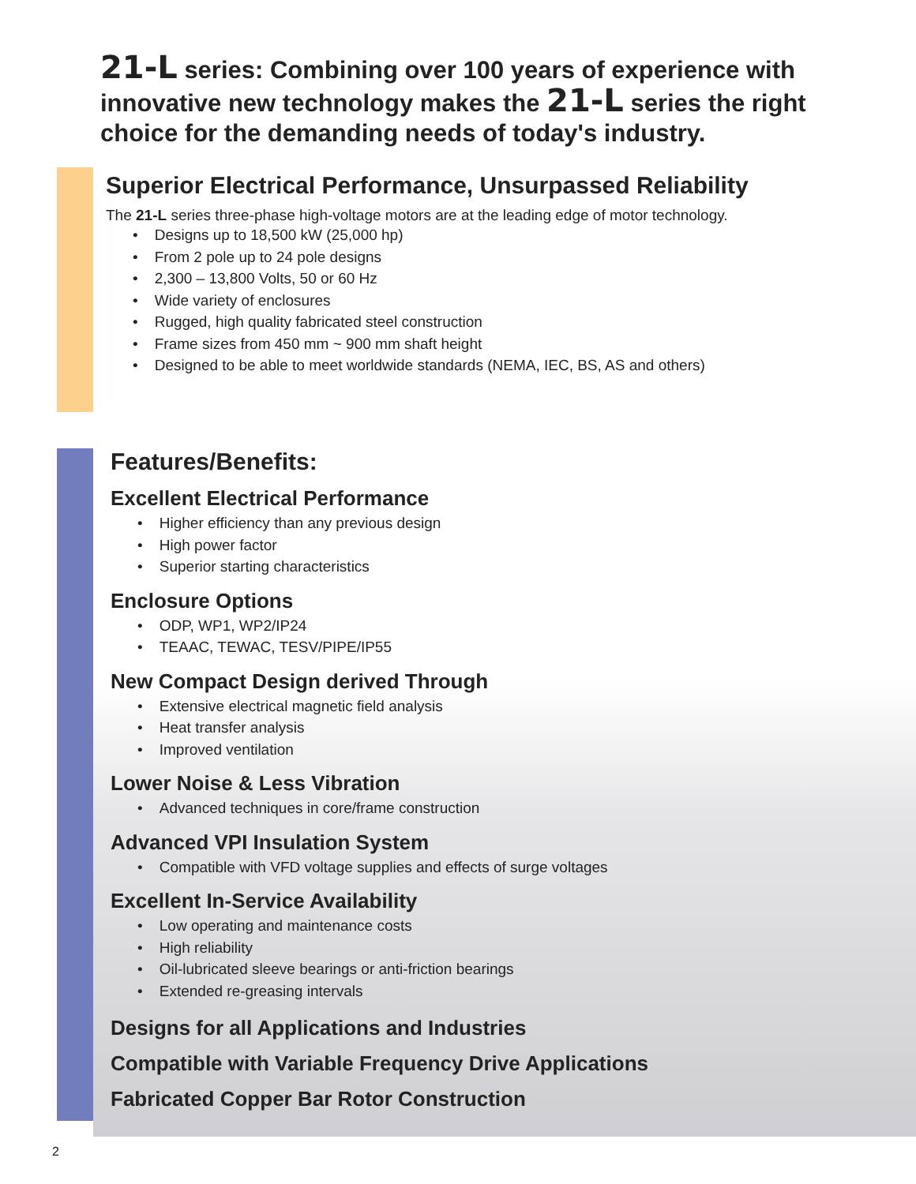21-L series: Combining over 100 years of experience with innovative new technology makes the 21-L series the right choice for the demanding needs of today's industry.
Superior Electrical Performance, Unsurpassed Reliability
The 21-L series three-phase high-voltage motors are at the leading edge of motor technology.
• Designs up to 18,500 kW (25,000 hp)
• From 2 pole up to 24 pole designs
• 2,300 – 13,800 Volts, 50 or 60 Hz
• Wide variety of enclosures
• Rugged, high quality fabricated steel construction
• Frame sizes from 450 mm ~ 900 mm shaft height
• Designed to be able to meet worldwide standards (NEMA, IEC, BS, AS and others)
Features/Benefits:
Excellent Electrical Performance
• Higher efficiency than any previous design
• High power factor
• Superior starting characteristics
Enclosure Options
• ODP, WP1, WP2/IP24
• TEAAC, TEWAC, TESV/PIPE/IP55
New Compact Design derived Through
• Extensive electrical magnetic field analysis
• Heat transfer analysis
• Improved ventilation
Lower Noise & Less Vibration
• Advanced techniques in core/frame construction
Advanced VPI Insulation System
• Compatible with VFD voltage supplies and effects of surge voltages
Excellent In-Service Availability
• Low operating and maintenance costs
• High reliability
• Oil-lubricated sleeve bearings or anti-friction bearings
• Extended re-greasing intervals
Designs for all Applications and Industries
Compatible with Variable Frequency Drive Applications
Fabricated Copper Bar Rotor Construction
2